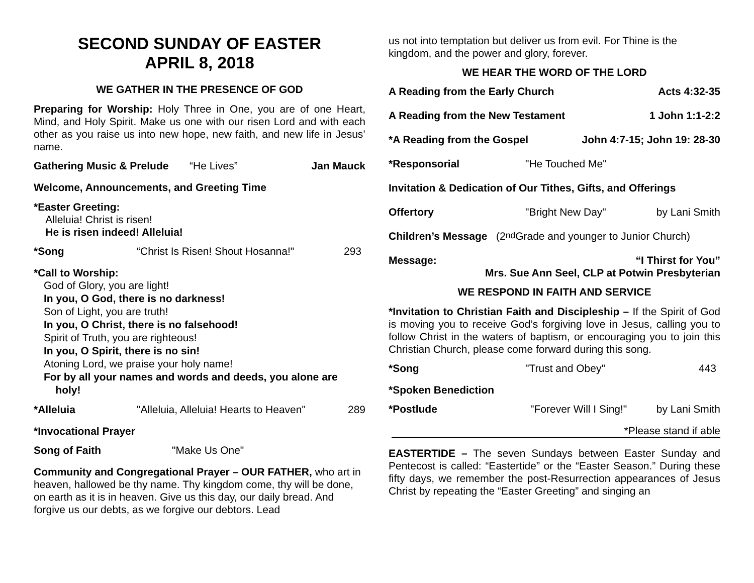SECOND SUNDAY OF EASTER
APRIL 8, 2018
WE GATHER IN THE PRESENCE OF GOD
Preparing for Worship: Holy Three in One, you are of one Heart, Mind, and Holy Spirit. Make us one with our risen Lord and with each other as you raise us into new hope, new faith, and new life in Jesus’ name.
Gathering Music & Prelude “He Lives” Jan Mauck
Welcome, Announcements, and Greeting Time
*Easter Greeting:
Alleluia! Christ is risen!
He is risen indeed! Alleluia!
*Song “Christ Is Risen! Shout Hosanna!" 293
*Call to Worship:
God of Glory, you are light!
In you, O God, there is no darkness!
Son of Light, you are truth!
In you, O Christ, there is no falsehood!
Spirit of Truth, you are righteous!
In you, O Spirit, there is no sin!
Atoning Lord, we praise your holy name!
For by all your names and words and deeds, you alone are
holy!
*Alleluia "Alleluia, Alleluia! Hearts to Heaven" 289
*Invocational Prayer
Song of Faith "Make Us One"
Community and Congregational Prayer – OUR FATHER, who art in heaven, hallowed be thy name. Thy kingdom come, thy will be done, on earth as it is in heaven. Give us this day, our daily bread. And forgive us our debts, as we forgive our debtors. Lead
us not into temptation but deliver us from evil. For Thine is the kingdom, and the power and glory, forever.
WE HEAR THE WORD OF THE LORD
A Reading from the Early Church Acts 4:32-35
A Reading from the New Testament 1 John 1:1-2:2
*A Reading from the Gospel John 4:7-15; John 19: 28-30
*Responsorial "He Touched Me"
Invitation & Dedication of Our Tithes, Gifts, and Offerings
Offertory "Bright New Day" by Lani Smith
Children’s Message (2<sup>nd</sup> Grade and younger to Junior Church)
Message: “I Thirst for You”
Mrs. Sue Ann Seel, CLP at Potwin Presbyterian
WE RESPOND IN FAITH AND SERVICE
*Invitation to Christian Faith and Discipleship – If the Spirit of God is moving you to receive God’s forgiving love in Jesus, calling you to follow Christ in the waters of baptism, or encouraging you to join this Christian Church, please come forward during this song.
*Song "Trust and Obey" 443
*Spoken Benediction
*Postlude "Forever Will I Sing!" by Lani Smith
*Please stand if able
EASTERTIDE – The seven Sundays between Easter Sunday and Pentecost is called: “Eastertide” or the “Easter Season.” During these fifty days, we remember the post-Resurrection appearances of Jesus Christ by repeating the “Easter Greeting” and singing an